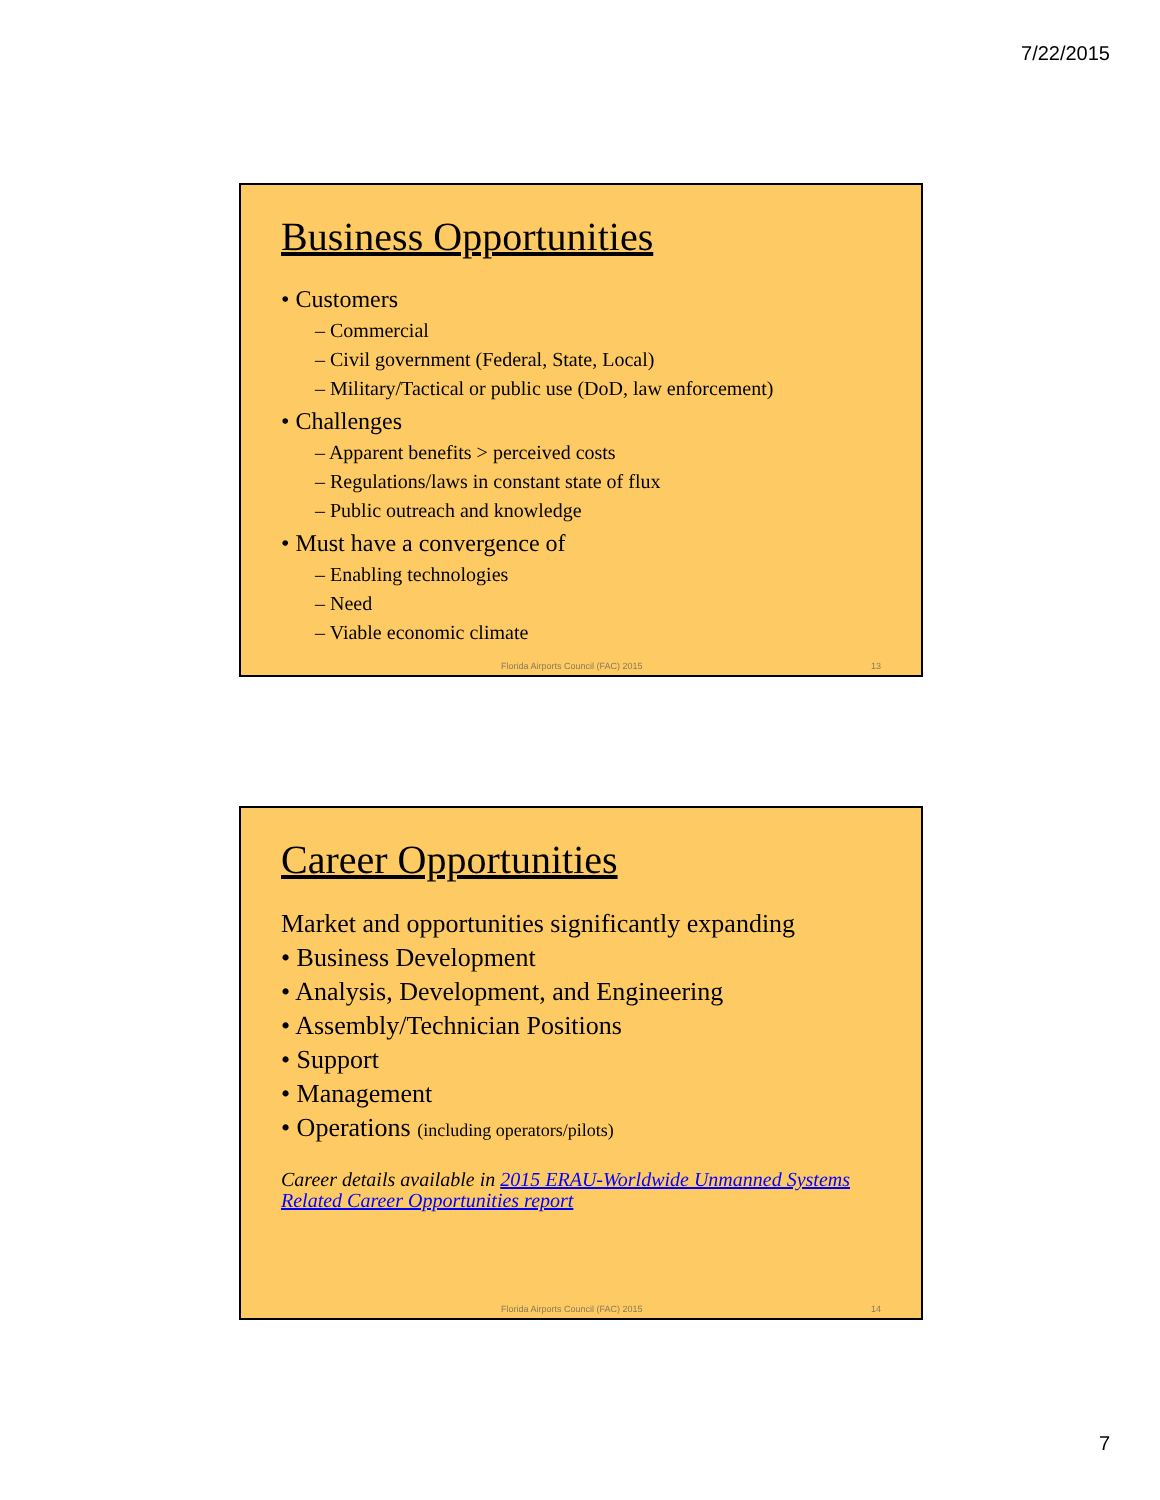7/22/2015
Business Opportunities
• Customers
– Commercial
– Civil government (Federal, State, Local)
– Military/Tactical or public use (DoD, law enforcement)
• Challenges
– Apparent benefits > perceived costs
– Regulations/laws in constant state of flux
– Public outreach and knowledge
• Must have a convergence of
– Enabling technologies
– Need
– Viable economic climate
Florida Airports Council (FAC) 2015 13
Career Opportunities
Market and opportunities significantly expanding
• Business Development
• Analysis, Development, and Engineering
• Assembly/Technician Positions
• Support
• Management
• Operations (including operators/pilots)
Career details available in 2015 ERAU-Worldwide Unmanned Systems Related Career Opportunities report
Florida Airports Council (FAC) 2015 14
7